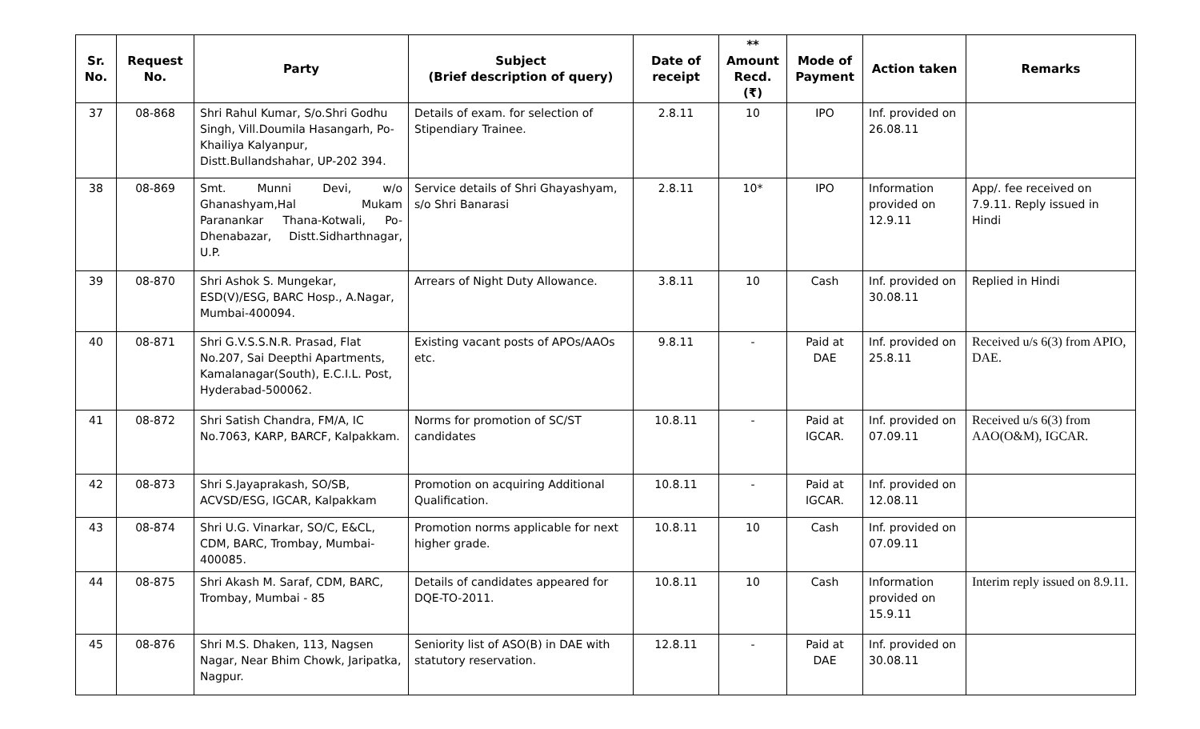| Sr. No. | Request No. | Party | Subject (Brief description of query) | Date of receipt | ** Amount Recd. (₹) | Mode of Payment | Action taken | Remarks |
| --- | --- | --- | --- | --- | --- | --- | --- | --- |
| 37 | 08-868 | Shri Rahul Kumar, S/o.Shri Godhu Singh, Vill.Doumila Hasangarh, Po-Khailiya Kalyanpur, Distt.Bullandshahar, UP-202 394. | Details of exam. for selection of Stipendiary Trainee. | 2.8.11 | 10 | IPO | Inf. provided on 26.08.11 | |
| 38 | 08-869 | Smt. Munni Devi, w/o Ghanashyam,Hal Mukam Paranankar Thana-Kotwali, Po-Dhenabazar, Distt.Sidharthnagar, U.P. | Service details of Shri Ghayashyam, s/o Shri Banarasi | 2.8.11 | 10* | IPO | Information provided on 12.9.11 | App/. fee received on 7.9.11. Reply issued in Hindi |
| 39 | 08-870 | Shri Ashok S. Mungekar, ESD(V)/ESG, BARC Hosp., A.Nagar, Mumbai-400094. | Arrears of Night Duty Allowance. | 3.8.11 | 10 | Cash | Inf. provided on 30.08.11 | Replied in Hindi |
| 40 | 08-871 | Shri G.V.S.S.N.R. Prasad, Flat No.207, Sai Deepthi Apartments, Kamalanagar(South), E.C.I.L. Post, Hyderabad-500062. | Existing vacant posts of APOs/AAOs etc. | 9.8.11 | - | Paid at DAE | Inf. provided on 25.8.11 | Received u/s 6(3) from APIO, DAE. |
| 41 | 08-872 | Shri Satish Chandra, FM/A, IC No.7063, KARP, BARCF, Kalpakkam. | Norms for promotion of SC/ST candidates | 10.8.11 | - | Paid at IGCAR. | Inf. provided on 07.09.11 | Received u/s 6(3) from AAO(O&M), IGCAR. |
| 42 | 08-873 | Shri S.Jayaprakash, SO/SB, ACVSD/ESG, IGCAR, Kalpakkam | Promotion on acquiring Additional Qualification. | 10.8.11 | - | Paid at IGCAR. | Inf. provided on 12.08.11 | |
| 43 | 08-874 | Shri U.G. Vinarkar, SO/C, E&CL, CDM, BARC, Trombay, Mumbai-400085. | Promotion norms applicable for next higher grade. | 10.8.11 | 10 | Cash | Inf. provided on 07.09.11 | |
| 44 | 08-875 | Shri Akash M. Saraf, CDM, BARC, Trombay, Mumbai - 85 | Details of candidates appeared for DQE-TO-2011. | 10.8.11 | 10 | Cash | Information provided on 15.9.11 | Interim reply issued on 8.9.11. |
| 45 | 08-876 | Shri M.S. Dhaken, 113, Nagsen Nagar, Near Bhim Chowk, Jaripatka, Nagpur. | Seniority list of ASO(B) in DAE with statutory reservation. | 12.8.11 | - | Paid at DAE | Inf. provided on 30.08.11 | |